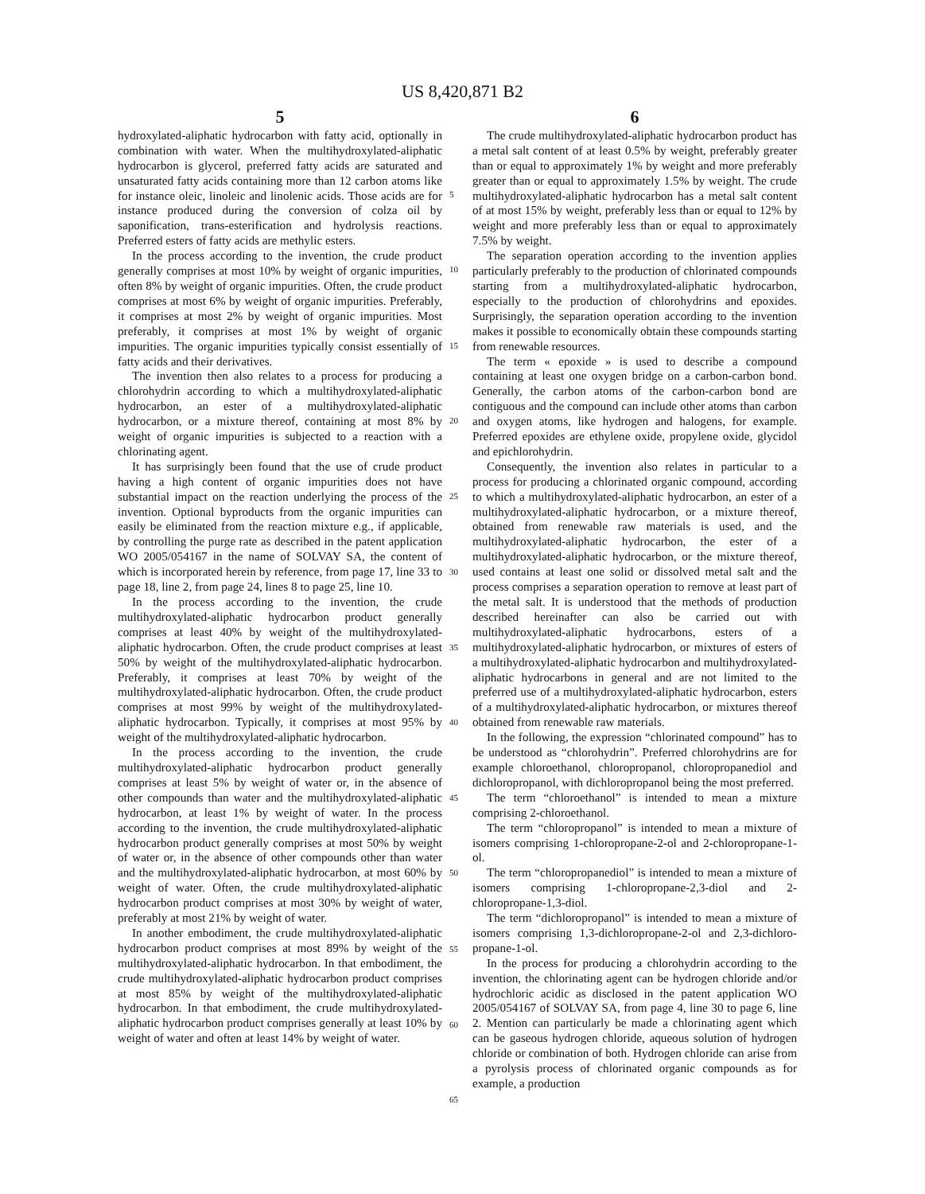US 8,420,871 B2
5
hydroxylated-aliphatic hydrocarbon with fatty acid, optionally in combination with water. When the multihydroxylated-aliphatic hydrocarbon is glycerol, preferred fatty acids are saturated and unsaturated fatty acids containing more than 12 carbon atoms like for instance oleic, linoleic and linolenic acids. Those acids are for instance produced during the conversion of colza oil by saponification, trans-esterification and hydrolysis reactions. Preferred esters of fatty acids are methylic esters.
In the process according to the invention, the crude product generally comprises at most 10% by weight of organic impurities, often 8% by weight of organic impurities. Often, the crude product comprises at most 6% by weight of organic impurities. Preferably, it comprises at most 2% by weight of organic impurities. Most preferably, it comprises at most 1% by weight of organic impurities. The organic impurities typically consist essentially of fatty acids and their derivatives.
The invention then also relates to a process for producing a chlorohydrin according to which a multihydroxylated-aliphatic hydrocarbon, an ester of a multihydroxylated-aliphatic hydrocarbon, or a mixture thereof, containing at most 8% by weight of organic impurities is subjected to a reaction with a chlorinating agent.
It has surprisingly been found that the use of crude product having a high content of organic impurities does not have substantial impact on the reaction underlying the process of the invention. Optional byproducts from the organic impurities can easily be eliminated from the reaction mixture e.g., if applicable, by controlling the purge rate as described in the patent application WO 2005/054167 in the name of SOLVAY SA, the content of which is incorporated herein by reference, from page 17, line 33 to page 18, line 2, from page 24, lines 8 to page 25, line 10.
In the process according to the invention, the crude multihydroxylated-aliphatic hydrocarbon product generally comprises at least 40% by weight of the multihydroxylated-aliphatic hydrocarbon. Often, the crude product comprises at least 50% by weight of the multihydroxylated-aliphatic hydrocarbon. Preferably, it comprises at least 70% by weight of the multihydroxylated-aliphatic hydrocarbon. Often, the crude product comprises at most 99% by weight of the multihydroxylated-aliphatic hydrocarbon. Typically, it comprises at most 95% by weight of the multihydroxylated-aliphatic hydrocarbon.
In the process according to the invention, the crude multihydroxylated-aliphatic hydrocarbon product generally comprises at least 5% by weight of water or, in the absence of other compounds than water and the multihydroxylated-aliphatic hydrocarbon, at least 1% by weight of water. In the process according to the invention, the crude multihydroxylated-aliphatic hydrocarbon product generally comprises at most 50% by weight of water or, in the absence of other compounds other than water and the multihydroxylated-aliphatic hydrocarbon, at most 60% by weight of water. Often, the crude multihydroxylated-aliphatic hydrocarbon product comprises at most 30% by weight of water, preferably at most 21% by weight of water.
In another embodiment, the crude multihydroxylated-aliphatic hydrocarbon product comprises at most 89% by weight of the multihydroxylated-aliphatic hydrocarbon. In that embodiment, the crude multihydroxylated-aliphatic hydrocarbon product comprises at most 85% by weight of the multihydroxylated-aliphatic hydrocarbon. In that embodiment, the crude multihydroxylated-aliphatic hydrocarbon product comprises generally at least 10% by weight of water and often at least 14% by weight of water.
6
The crude multihydroxylated-aliphatic hydrocarbon product has a metal salt content of at least 0.5% by weight, preferably greater than or equal to approximately 1% by weight and more preferably greater than or equal to approximately 1.5% by weight. The crude multihydroxylated-aliphatic hydrocarbon has a metal salt content of at most 15% by weight, preferably less than or equal to 12% by weight and more preferably less than or equal to approximately 7.5% by weight.
The separation operation according to the invention applies particularly preferably to the production of chlorinated compounds starting from a multihydroxylated-aliphatic hydrocarbon, especially to the production of chlorohydrins and epoxides. Surprisingly, the separation operation according to the invention makes it possible to economically obtain these compounds starting from renewable resources.
The term « epoxide » is used to describe a compound containing at least one oxygen bridge on a carbon-carbon bond. Generally, the carbon atoms of the carbon-carbon bond are contiguous and the compound can include other atoms than carbon and oxygen atoms, like hydrogen and halogens, for example. Preferred epoxides are ethylene oxide, propylene oxide, glycidol and epichlorohydrin.
Consequently, the invention also relates in particular to a process for producing a chlorinated organic compound, according to which a multihydroxylated-aliphatic hydrocarbon, an ester of a multihydroxylated-aliphatic hydrocarbon, or a mixture thereof, obtained from renewable raw materials is used, and the multihydroxylated-aliphatic hydrocarbon, the ester of a multihydroxylated-aliphatic hydrocarbon, or the mixture thereof, used contains at least one solid or dissolved metal salt and the process comprises a separation operation to remove at least part of the metal salt. It is understood that the methods of production described hereinafter can also be carried out with multihydroxylated-aliphatic hydrocarbons, esters of a multihydroxylated-aliphatic hydrocarbon, or mixtures of esters of a multihydroxylated-aliphatic hydrocarbon and multihydroxylated-aliphatic hydrocarbons in general and are not limited to the preferred use of a multihydroxylated-aliphatic hydrocarbon, esters of a multihydroxylated-aliphatic hydrocarbon, or mixtures thereof obtained from renewable raw materials.
In the following, the expression “chlorinated compound” has to be understood as “chlorohydrin”. Preferred chlorohydrins are for example chloroethanol, chloropropanol, chloropropanediol and dichloropropanol, with dichloropropanol being the most preferred.
The term “chloroethanol” is intended to mean a mixture comprising 2-chloroethanol.
The term “chloropropanol” is intended to mean a mixture of isomers comprising 1-chloropropane-2-ol and 2-chloropropane-1-ol.
The term “chloropropanediol” is intended to mean a mixture of isomers comprising 1-chloropropane-2,3-diol and 2-chloropropane-1,3-diol.
The term “dichloropropanol” is intended to mean a mixture of isomers comprising 1,3-dichloropropane-2-ol and 2,3-dichloro-propane-1-ol.
In the process for producing a chlorohydrin according to the invention, the chlorinating agent can be hydrogen chloride and/or hydrochloric acidic as disclosed in the patent application WO 2005/054167 of SOLVAY SA, from page 4, line 30 to page 6, line 2. Mention can particularly be made a chlorinating agent which can be gaseous hydrogen chloride, aqueous solution of hydrogen chloride or combination of both. Hydrogen chloride can arise from a pyrolysis process of chlorinated organic compounds as for example, a production
5
10
15
20
25
30
35
40
45
50
55
60
65